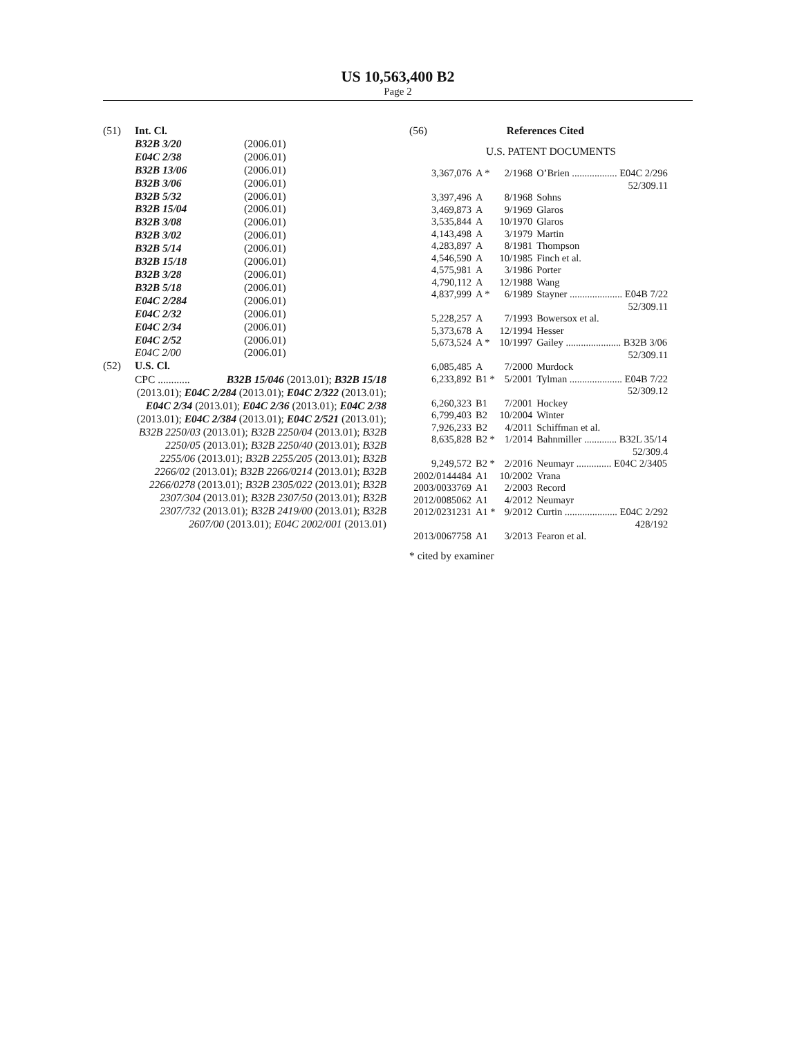US 10,563,400 B2
Page 2
| (51) | Int. Cl. | |
| | B32B 3/20 | (2006.01) |
| | E04C 2/38 | (2006.01) |
| | B32B 13/06 | (2006.01) |
| | B32B 3/06 | (2006.01) |
| | B32B 5/32 | (2006.01) |
| | B32B 15/04 | (2006.01) |
| | B32B 3/08 | (2006.01) |
| | B32B 3/02 | (2006.01) |
| | B32B 5/14 | (2006.01) |
| | B32B 15/18 | (2006.01) |
| | B32B 3/28 | (2006.01) |
| | B32B 5/18 | (2006.01) |
| | E04C 2/284 | (2006.01) |
| | E04C 2/32 | (2006.01) |
| | E04C 2/34 | (2006.01) |
| | E04C 2/52 | (2006.01) |
| | E04C 2/00 | (2006.01) |
| (52) | U.S. Cl. | |
CPC ............ B32B 15/046 (2013.01); B32B 15/18 (2013.01); E04C 2/284 (2013.01); E04C 2/322 (2013.01); E04C 2/34 (2013.01); E04C 2/36 (2013.01); E04C 2/38 (2013.01); E04C 2/384 (2013.01); E04C 2/521 (2013.01); B32B 2250/03 (2013.01); B32B 2250/04 (2013.01); B32B 2250/05 (2013.01); B32B 2250/40 (2013.01); B32B 2255/06 (2013.01); B32B 2255/205 (2013.01); B32B 2266/02 (2013.01); B32B 2266/0214 (2013.01); B32B 2266/0278 (2013.01); B32B 2305/022 (2013.01); B32B 2307/304 (2013.01); B32B 2307/50 (2013.01); B32B 2307/732 (2013.01); B32B 2419/00 (2013.01); B32B 2607/00 (2013.01); E04C 2002/001 (2013.01)
(56) References Cited
U.S. PATENT DOCUMENTS
| 3,367,076 | A * | 2/1968 | O’Brien .................. E04C 2/296 52/309.11 |
| 3,397,496 | A | 8/1968 | Sohns |
| 3,469,873 | A | 9/1969 | Glaros |
| 3,535,844 | A | 10/1970 | Glaros |
| 4,143,498 | A | 3/1979 | Martin |
| 4,283,897 | A | 8/1981 | Thompson |
| 4,546,590 | A | 10/1985 | Finch et al. |
| 4,575,981 | A | 3/1986 | Porter |
| 4,790,112 | A | 12/1988 | Wang |
| 4,837,999 | A * | 6/1989 | Stayner ..................... E04B 7/22 52/309.11 |
| 5,228,257 | A | 7/1993 | Bowersox et al. |
| 5,373,678 | A | 12/1994 | Hesser |
| 5,673,524 | A * | 10/1997 | Gailey ...................... B32B 3/06 52/309.11 |
| 6,085,485 | A | 7/2000 | Murdock |
| 6,233,892 | B1 * | 5/2001 | Tylman ..................... E04B 7/22 52/309.12 |
| 6,260,323 | B1 | 7/2001 | Hockey |
| 6,799,403 | B2 | 10/2004 | Winter |
| 7,926,233 | B2 | 4/2011 | Schiffman et al. |
| 8,635,828 | B2 * | 1/2014 | Bahnmiller ............. B32L 35/14 52/309.4 |
| 9,249,572 | B2 * | 2/2016 | Neumayr .............. E04C 2/3405 |
| 2002/0144484 | A1 | 10/2002 | Vrana |
| 2003/0033769 | A1 | 2/2003 | Record |
| 2012/0085062 | A1 | 4/2012 | Neumayr |
| 2012/0231231 | A1 * | 9/2012 | Curtin ..................... E04C 2/292 428/192 |
| 2013/0067758 | A1 | 3/2013 | Fearon et al. |
* cited by examiner